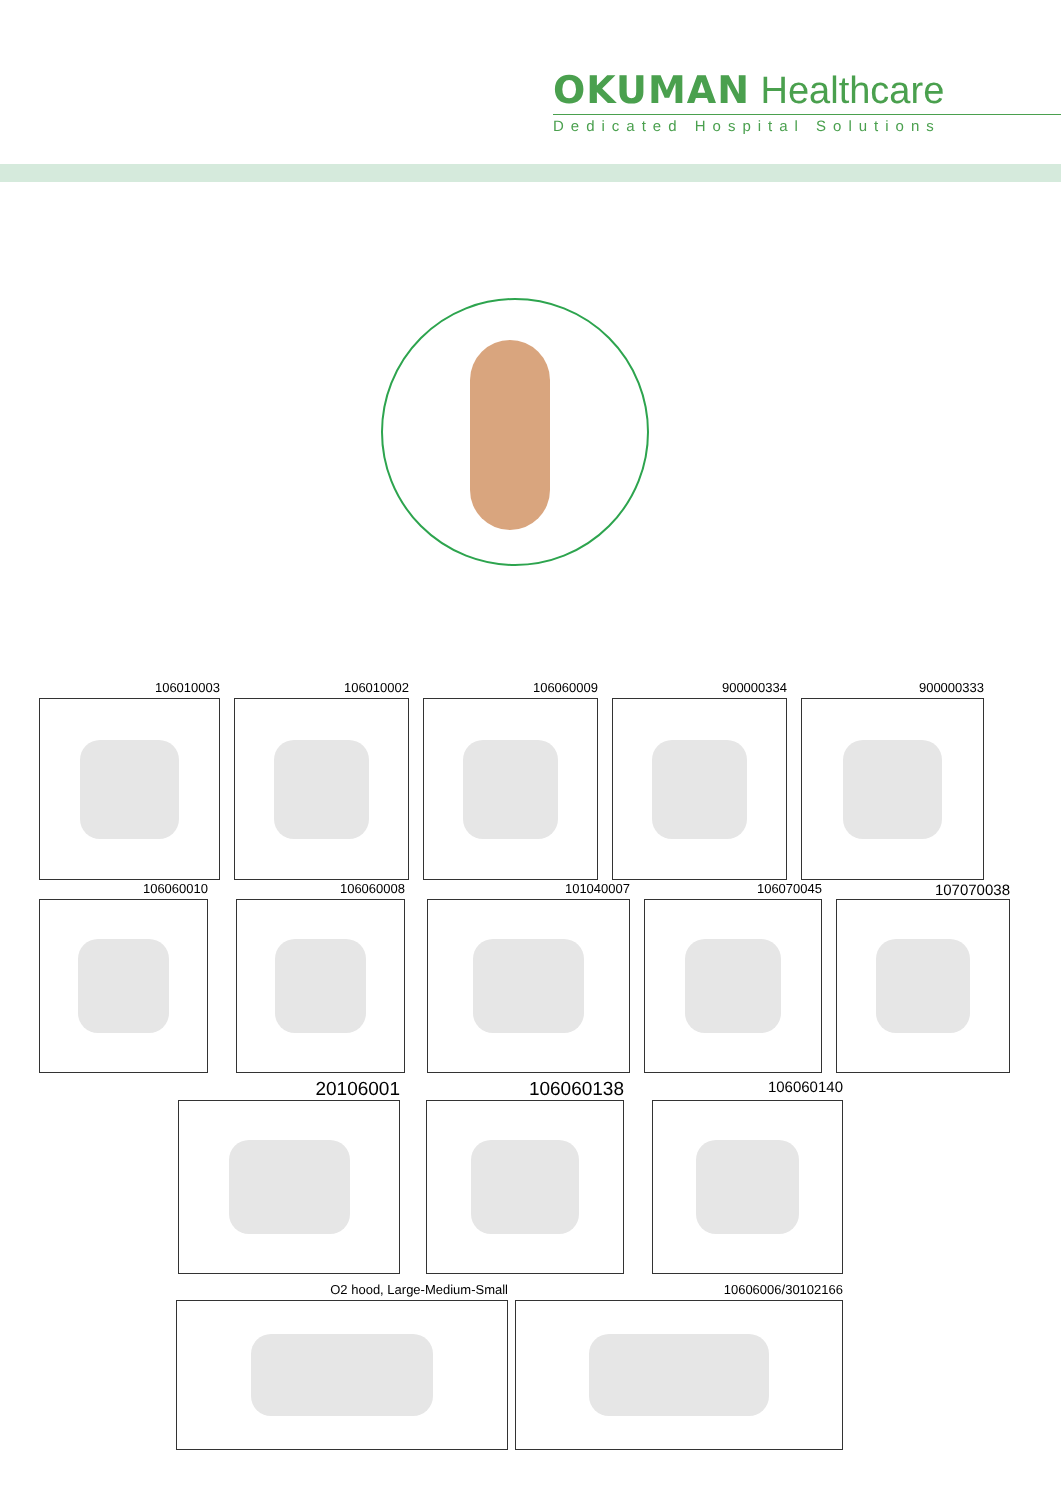OKUMAN Healthcare
Dedicated Hospital Solutions
106010003 106010002 106060009 900000334 900000333
106060010 106060008 101040007 106070045
107070038
20106001 106060138
106060140
O2 hood, Large-Medium-Small 10606006/30102166